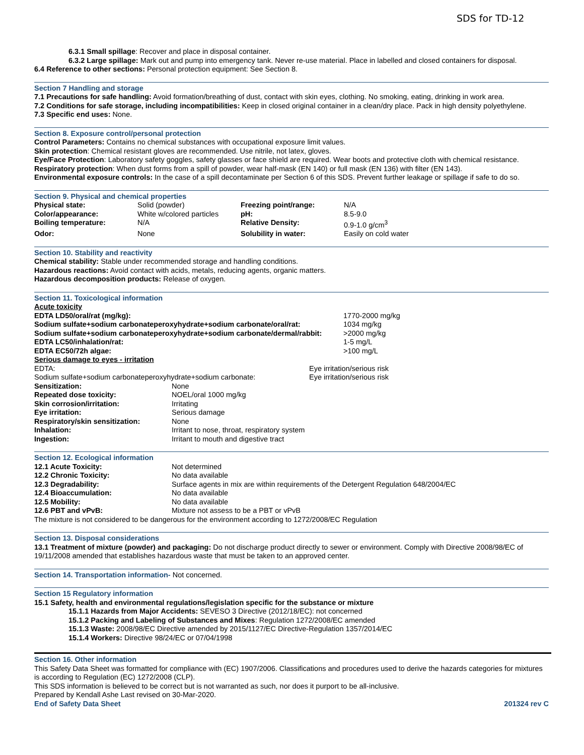SDS for TD-12
6.3.1 Small spillage: Recover and place in disposal container.
6.3.2 Large spillage: Mark out and pump into emergency tank. Never re-use material. Place in labelled and closed containers for disposal.
6.4 Reference to other sections: Personal protection equipment: See Section 8.
Section 7 Handling and storage
7.1 Precautions for safe handling: Avoid formation/breathing of dust, contact with skin eyes, clothing. No smoking, eating, drinking in work area.
7.2 Conditions for safe storage, including incompatibilities: Keep in closed original container in a clean/dry place. Pack in high density polyethylene.
7.3 Specific end uses: None.
Section 8. Exposure control/personal protection
Control Parameters: Contains no chemical substances with occupational exposure limit values.
Skin protection: Chemical resistant gloves are recommended. Use nitrile, not latex, gloves.
Eye/Face Protection: Laboratory safety goggles, safety glasses or face shield are required. Wear boots and protective cloth with chemical resistance.
Respiratory protection: When dust forms from a spill of powder, wear half-mask (EN 140) or full mask (EN 136) with filter (EN 143).
Environmental exposure controls: In the case of a spill decontaminate per Section 6 of this SDS. Prevent further leakage or spillage if safe to do so.
Section 9. Physical and chemical properties
| Physical state: | Solid (powder) | Freezing point/range: | N/A |
| Color/appearance: | White w/colored particles | pH: | 8.5-9.0 |
| Boiling temperature: | N/A | Relative Density: | 0.9-1.0 g/cm<sup>3</sup> |
| Odor: | None | Solubility in water: | Easily on cold water |
Section 10. Stability and reactivity
Chemical stability: Stable under recommended storage and handling conditions.
Hazardous reactions: Avoid contact with acids, metals, reducing agents, organic matters.
Hazardous decomposition products: Release of oxygen.
Section 11. Toxicological information
Acute toxicity
| EDTA LD50/oral/rat (mg/kg): | 1770-2000 mg/kg |
| Sodium sulfate+sodium carbonateperoxyhydrate+sodium carbonate/oral/rat: | 1034 mg/kg |
| Sodium sulfate+sodium carbonateperoxyhydrate+sodium carbonate/dermal/rabbit: | >2000 mg/kg |
| EDTA LC50/inhalation/rat: | 1-5 mg/L |
| EDTA EC50/72h algae: | >100 mg/L |
Serious damage to eyes - irritation
| EDTA: | Eye irritation/serious risk |
| Sodium sulfate+sodium carbonateperoxyhydrate+sodium carbonate: | Eye irritation/serious risk |
| Sensitization: | None |
| Repeated dose toxicity: | NOEL/oral 1000 mg/kg |
| Skin corrosion/irritation: | Irritating |
| Eye irritation: | Serious damage |
| Respiratory/skin sensitization: | None |
| Inhalation: | Irritant to nose, throat, respiratory system |
| Ingestion: | Irritant to mouth and digestive tract |
Section 12. Ecological information
| 12.1 Acute Toxicity: | Not determined |
| 12.2 Chronic Toxicity: | No data available |
| 12.3 Degradability: | Surface agents in mix are within requirements of the Detergent Regulation 648/2004/EC |
| 12.4 Bioaccumulation: | No data available |
| 12.5 Mobility: | No data available |
| 12.6 PBT and vPvB: | Mixture not assess to be a PBT or vPvB |
The mixture is not considered to be dangerous for the environment according to 1272/2008/EC Regulation
Section 13. Disposal considerations
13.1 Treatment of mixture (powder) and packaging: Do not discharge product directly to sewer or environment. Comply with Directive 2008/98/EC of 19/11/2008 amended that establishes hazardous waste that must be taken to an approved center.
Section 14. Transportation information- Not concerned.
Section 15 Regulatory information
15.1 Safety, health and environmental regulations/legislation specific for the substance or mixture
15.1.1 Hazards from Major Accidents: SEVESO 3 Directive (2012/18/EC): not concerned
15.1.2 Packing and Labeling of Substances and Mixes: Regulation 1272/2008/EC amended
15.1.3 Waste: 2008/98/EC Directive amended by 2015/1127/EC Directive-Regulation 1357/2014/EC
15.1.4 Workers: Directive 98/24/EC or 07/04/1998
Section 16. Other information
This Safety Data Sheet was formatted for compliance with (EC) 1907/2006. Classifications and procedures used to derive the hazards categories for mixtures is according to Regulation (EC) 1272/2008 (CLP).
This SDS information is believed to be correct but is not warranted as such, nor does it purport to be all-inclusive.
Prepared by Kendall Ashe Last revised on 30-Mar-2020.
End of Safety Data Sheet 201324 rev C